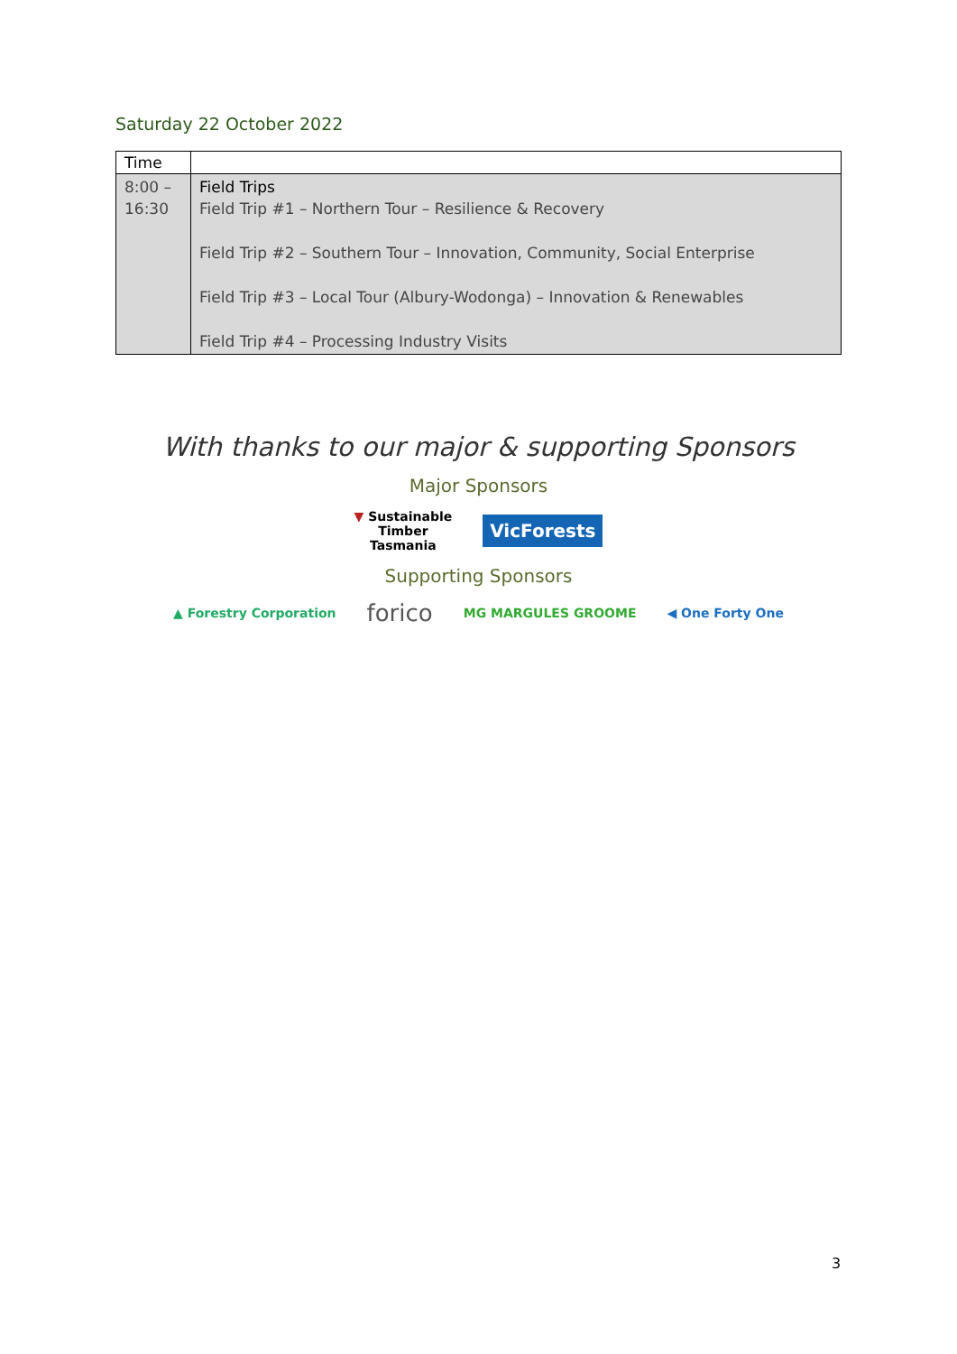Saturday 22 October 2022
| Time | |
| --- | --- |
| 8:00 – 16:30 | Field Trips Field Trip #1 – Northern Tour – Resilience & Recovery Field Trip #2 – Southern Tour – Innovation, Community, Social Enterprise Field Trip #3 – Local Tour (Albury-Wodonga) – Innovation & Renewables Field Trip #4 – Processing Industry Visits |
With thanks to our major & supporting Sponsors
Major Sponsors
▼ Sustainable
Timber
Tasmania VicForests
Supporting Sponsors
▲ Forestry Corporation forico MG MARGULES GROOME ◀ One Forty One
3